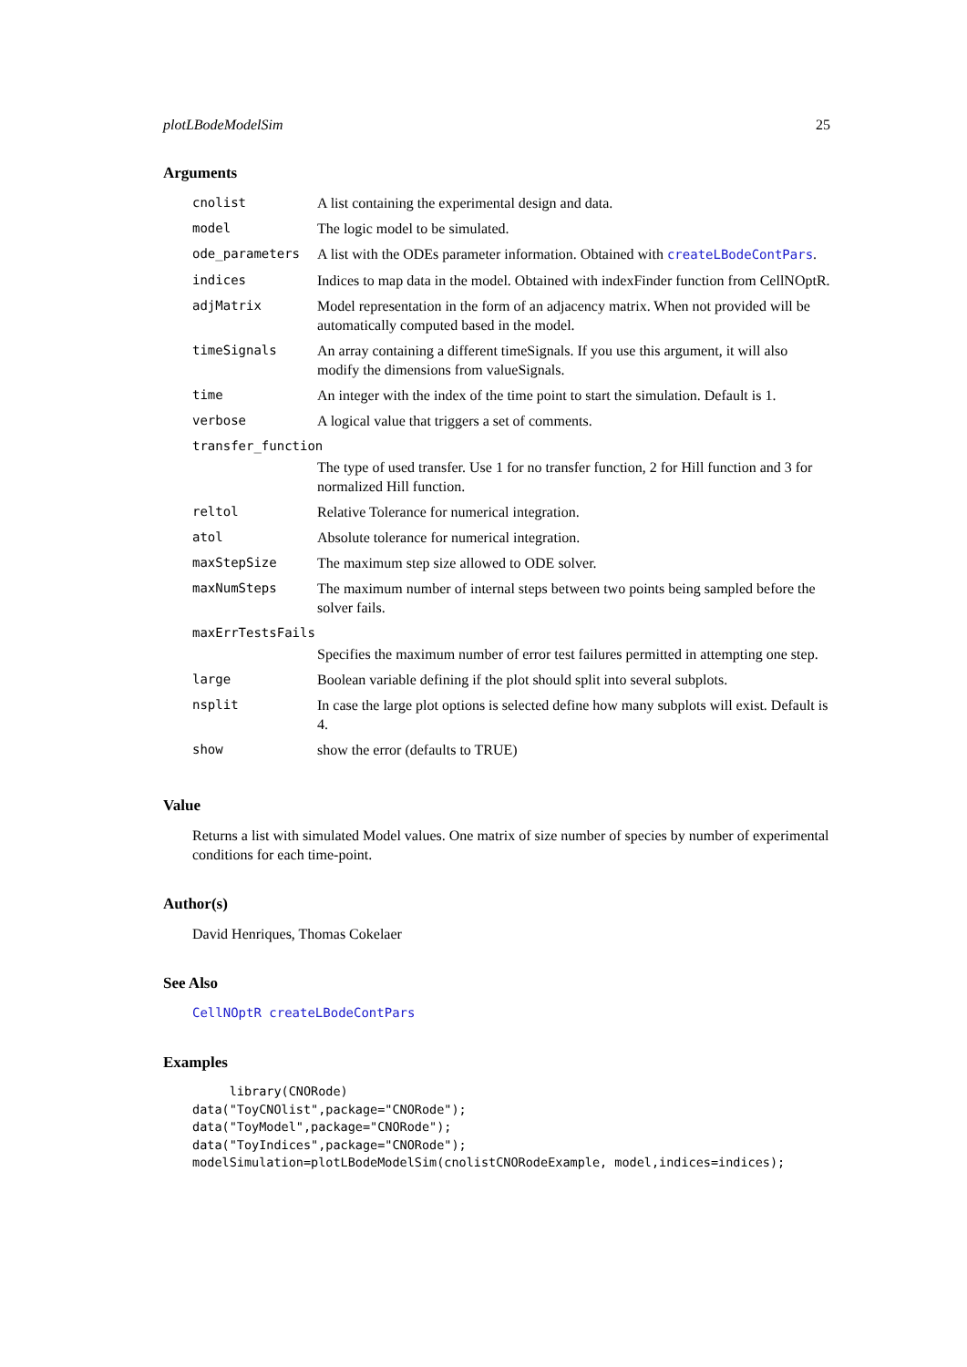plotLBodeModelSim 25
Arguments
| cnolist | A list containing the experimental design and data. |
| model | The logic model to be simulated. |
| ode_parameters | A list with the ODEs parameter information. Obtained with createLBodeContPars . |
| indices | Indices to map data in the model. Obtained with indexFinder function from CellNOptR. |
| adjMatrix | Model representation in the form of an adjacency matrix. When not provided will be automatically computed based in the model. |
| timeSignals | An array containing a different timeSignals. If you use this argument, it will also modify the dimensions from valueSignals. |
| time | An integer with the index of the time point to start the simulation. Default is 1. |
| verbose | A logical value that triggers a set of comments. |
| transfer_function | |
| | The type of used transfer. Use 1 for no transfer function, 2 for Hill function and 3 for normalized Hill function. |
| reltol | Relative Tolerance for numerical integration. |
| atol | Absolute tolerance for numerical integration. |
| maxStepSize | The maximum step size allowed to ODE solver. |
| maxNumSteps | The maximum number of internal steps between two points being sampled before the solver fails. |
| maxErrTestsFails | |
| | Specifies the maximum number of error test failures permitted in attempting one step. |
| large | Boolean variable defining if the plot should split into several subplots. |
| nsplit | In case the large plot options is selected define how many subplots will exist. Default is 4. |
| show | show the error (defaults to TRUE) |
Value
Returns a list with simulated Model values. One matrix of size number of species by number of experimental conditions for each time-point.
Author(s)
David Henriques, Thomas Cokelaer
See Also
CellNOptR createLBodeContPars
Examples
     library(CNORode)
data("ToyCNOlist",package="CNORode");
data("ToyModel",package="CNORode");
data("ToyIndices",package="CNORode");
modelSimulation=plotLBodeModelSim(cnolistCNORodeExample, model,indices=indices);